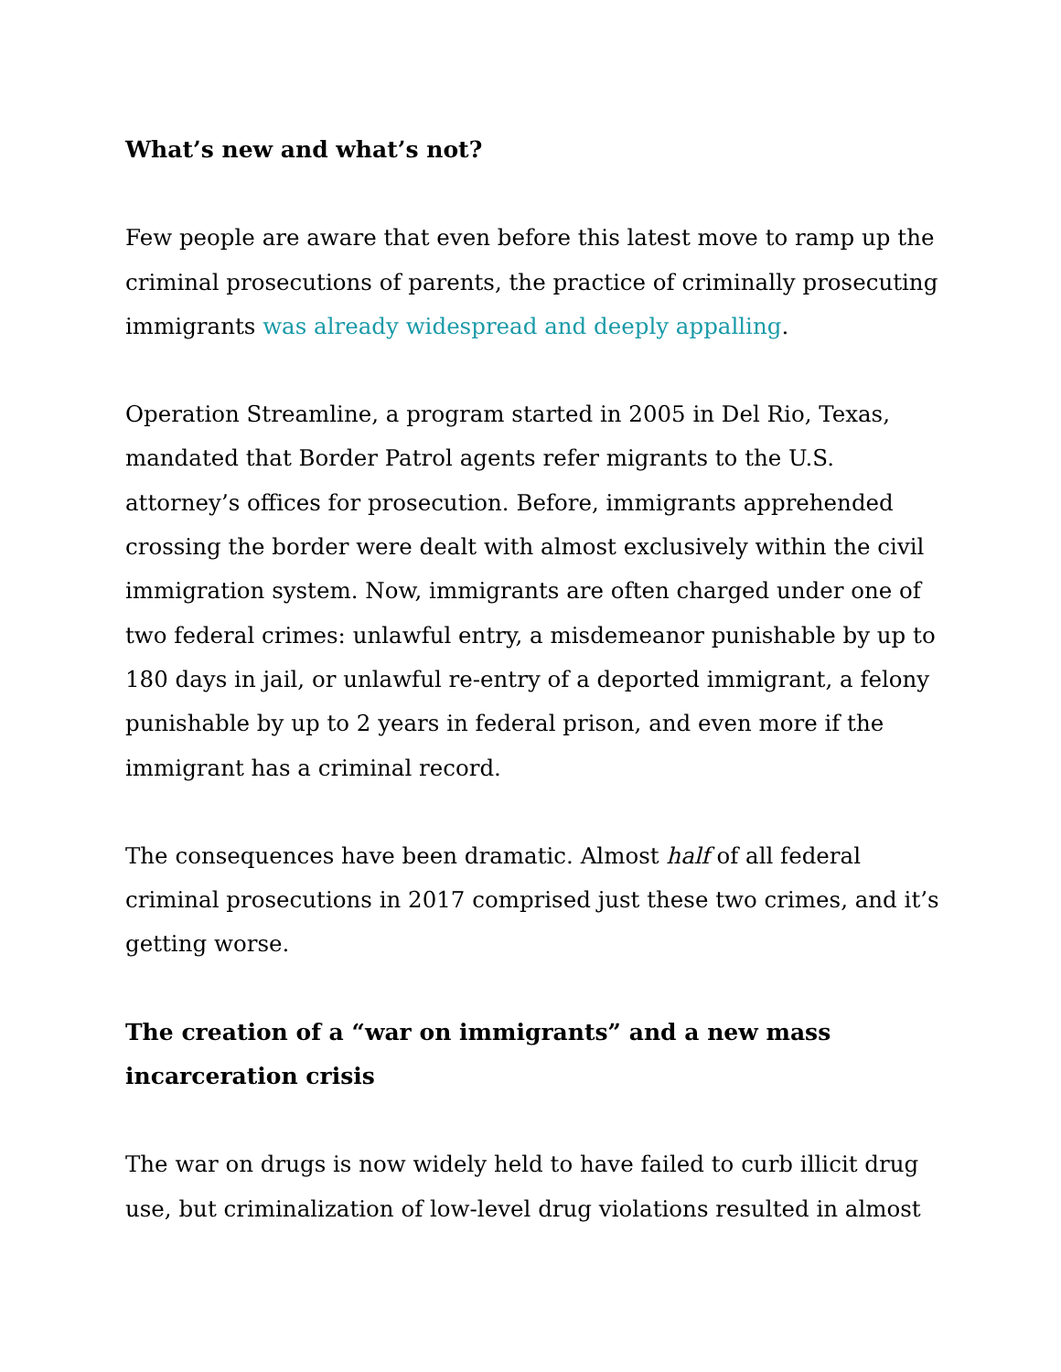What’s new and what’s not?
Few people are aware that even before this latest move to ramp up the criminal prosecutions of parents, the practice of criminally prosecuting immigrants was already widespread and deeply appalling.
Operation Streamline, a program started in 2005 in Del Rio, Texas, mandated that Border Patrol agents refer migrants to the U.S. attorney’s offices for prosecution. Before, immigrants apprehended crossing the border were dealt with almost exclusively within the civil immigration system. Now, immigrants are often charged under one of two federal crimes: unlawful entry, a misdemeanor punishable by up to 180 days in jail, or unlawful re-entry of a deported immigrant, a felony punishable by up to 2 years in federal prison, and even more if the immigrant has a criminal record.
The consequences have been dramatic. Almost half of all federal criminal prosecutions in 2017 comprised just these two crimes, and it’s getting worse.
The creation of a “war on immigrants” and a new mass
incarceration crisis
The war on drugs is now widely held to have failed to curb illicit drug use, but criminalization of low-level drug violations resulted in almost